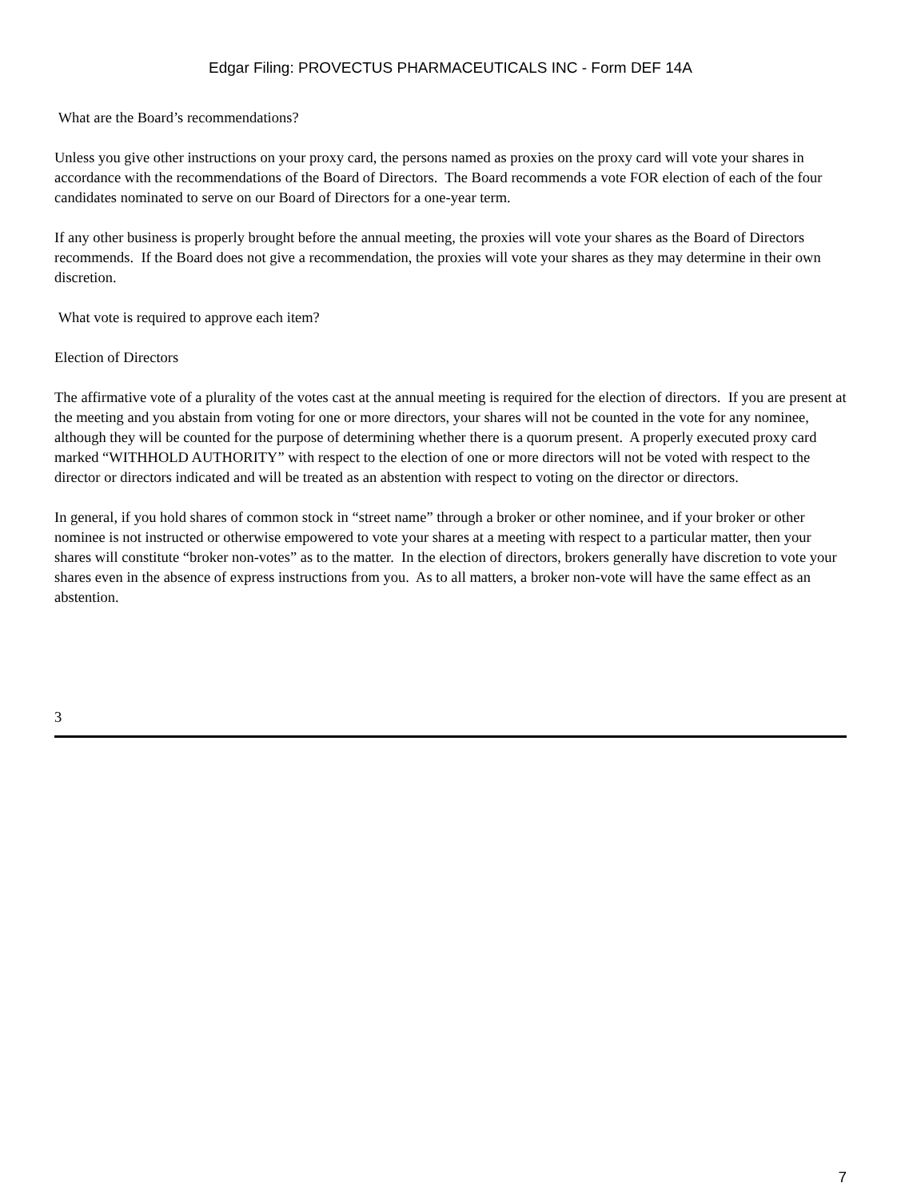Edgar Filing: PROVECTUS PHARMACEUTICALS INC - Form DEF 14A
What are the Board’s recommendations?
Unless you give other instructions on your proxy card, the persons named as proxies on the proxy card will vote your shares in accordance with the recommendations of the Board of Directors. The Board recommends a vote FOR election of each of the four candidates nominated to serve on our Board of Directors for a one-year term.
If any other business is properly brought before the annual meeting, the proxies will vote your shares as the Board of Directors recommends. If the Board does not give a recommendation, the proxies will vote your shares as they may determine in their own discretion.
What vote is required to approve each item?
Election of Directors
The affirmative vote of a plurality of the votes cast at the annual meeting is required for the election of directors. If you are present at the meeting and you abstain from voting for one or more directors, your shares will not be counted in the vote for any nominee, although they will be counted for the purpose of determining whether there is a quorum present. A properly executed proxy card marked “WITHHOLD AUTHORITY” with respect to the election of one or more directors will not be voted with respect to the director or directors indicated and will be treated as an abstention with respect to voting on the director or directors.
In general, if you hold shares of common stock in “street name” through a broker or other nominee, and if your broker or other nominee is not instructed or otherwise empowered to vote your shares at a meeting with respect to a particular matter, then your shares will constitute “broker non-votes” as to the matter. In the election of directors, brokers generally have discretion to vote your shares even in the absence of express instructions from you. As to all matters, a broker non-vote will have the same effect as an abstention.
3
7